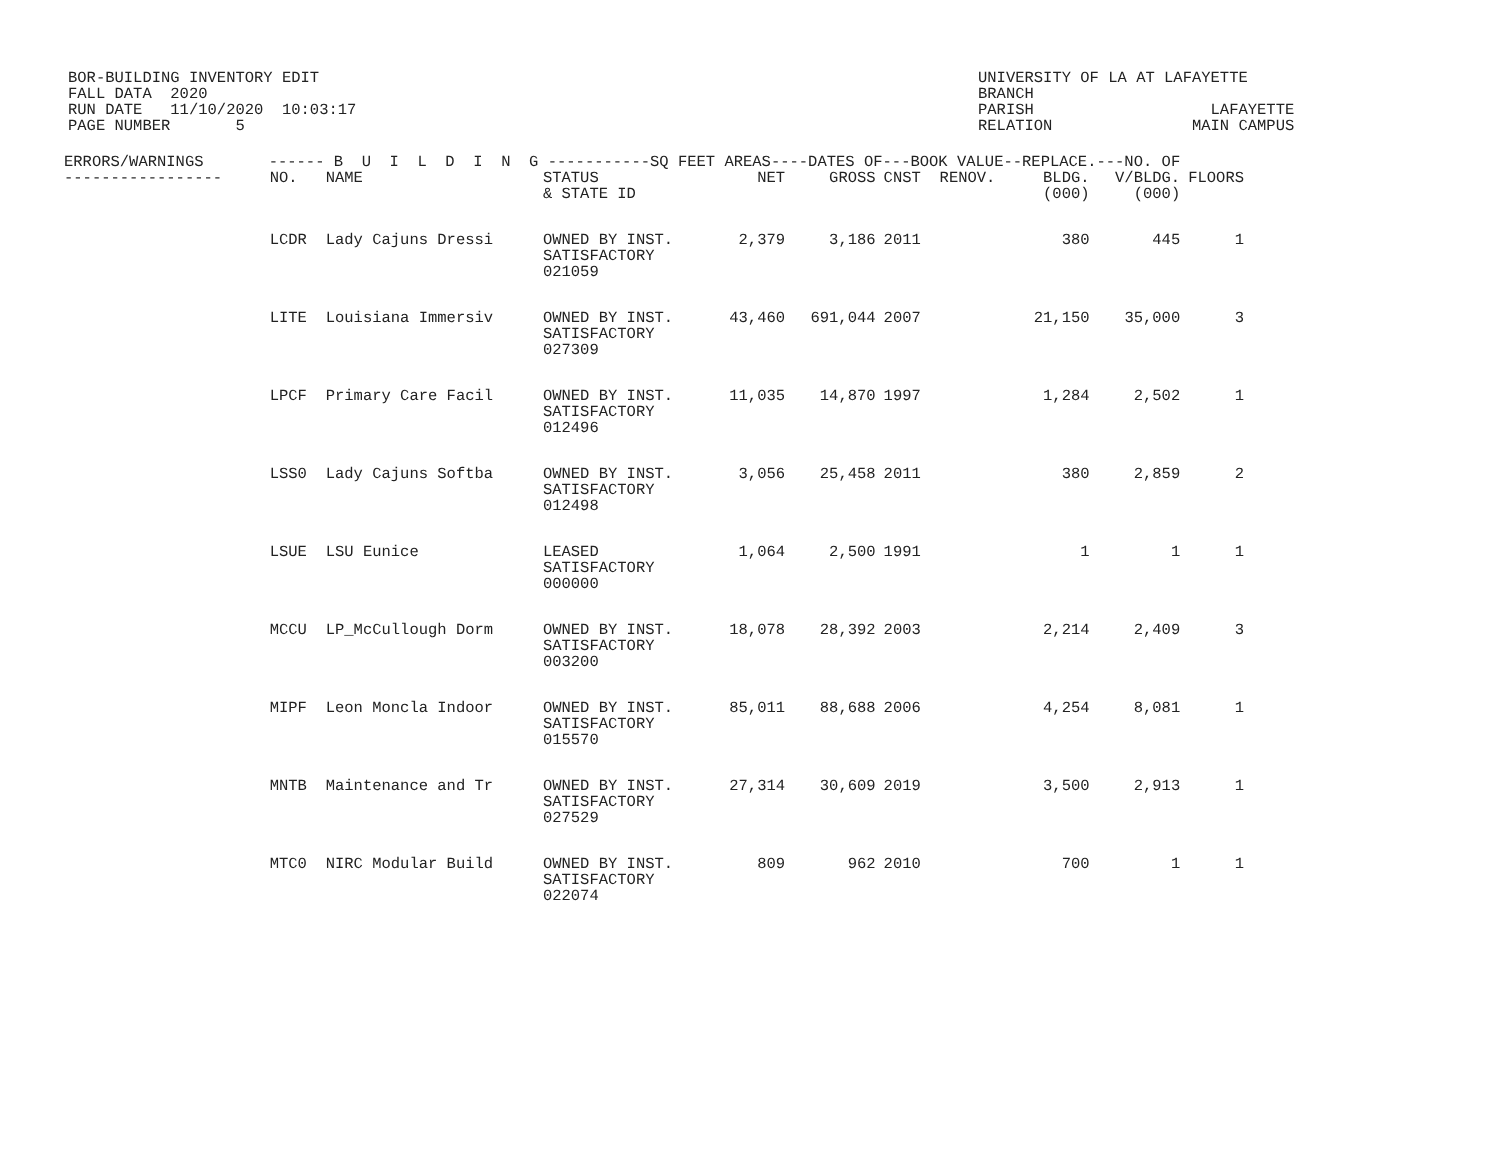BOR-BUILDING INVENTORY EDIT FALL DATA 2020 RUN DATE 11/10/2020 10:03:17 PAGE NUMBER 5
UNIVERSITY OF LA AT LAFAYETTE BRANCH PARISH LAFAYETTE RELATION MAIN CAMPUS
| ERRORS/WARNINGS ------ B U I L D I N G -----------SQ FEET AREAS----DATES OF---BOOK VALUE--REPLACE.---NO. OF | | | | | | | | | | |
| --- | --- | --- | --- | --- | --- | --- | --- | --- | --- | --- |
| ----------------- | NO. | NAME | STATUS & STATE ID | NET | GROSS | CNST | RENOV. | BLDG. (000) | V/BLDG. (000) | FLOORS |
| | LCDR | Lady Cajuns Dressi | OWNED BY INST. SATISFACTORY 021059 | 2,379 | 3,186 | 2011 | | 380 | 445 | 1 |
| | LITE | Louisiana Immersiv | OWNED BY INST. SATISFACTORY 027309 | 43,460 | 691,044 | 2007 | | 21,150 | 35,000 | 3 |
| | LPCF | Primary Care Facil | OWNED BY INST. SATISFACTORY 012496 | 11,035 | 14,870 | 1997 | | 1,284 | 2,502 | 1 |
| | LSS0 | Lady Cajuns Softba | OWNED BY INST. SATISFACTORY 012498 | 3,056 | 25,458 | 2011 | | 380 | 2,859 | 2 |
| | LSUE | LSU Eunice | LEASED SATISFACTORY 000000 | 1,064 | 2,500 | 1991 | | 1 | 1 | 1 |
| | MCCU | LP_McCullough Dorm | OWNED BY INST. SATISFACTORY 003200 | 18,078 | 28,392 | 2003 | | 2,214 | 2,409 | 3 |
| | MIPF | Leon Moncla Indoor | OWNED BY INST. SATISFACTORY 015570 | 85,011 | 88,688 | 2006 | | 4,254 | 8,081 | 1 |
| | MNTB | Maintenance and Tr | OWNED BY INST. SATISFACTORY 027529 | 27,314 | 30,609 | 2019 | | 3,500 | 2,913 | 1 |
| | MTC0 | NIRC Modular Build | OWNED BY INST. SATISFACTORY 022074 | 809 | 962 | 2010 | | 700 | 1 | 1 |